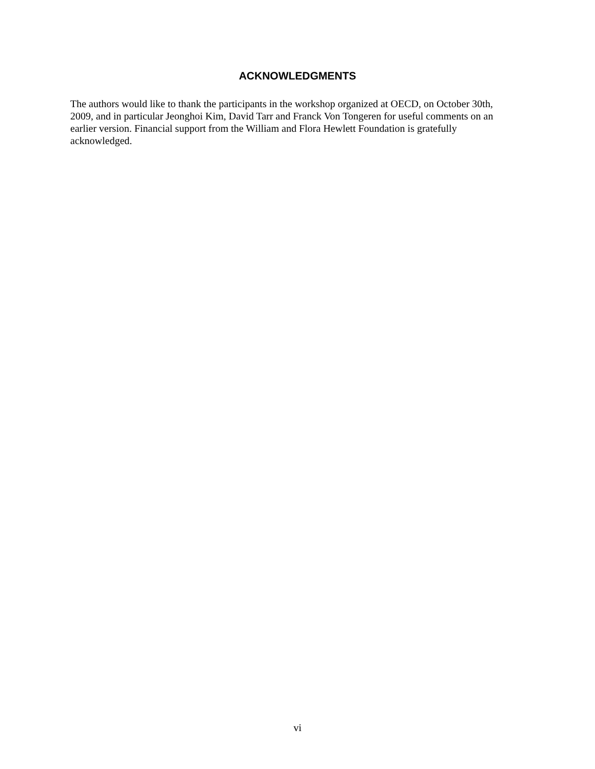ACKNOWLEDGMENTS
The authors would like to thank the participants in the workshop organized at OECD, on October 30th, 2009, and in particular Jeonghoi Kim, David Tarr and Franck Von Tongeren for useful comments on an earlier version. Financial support from the William and Flora Hewlett Foundation is gratefully acknowledged.
vi